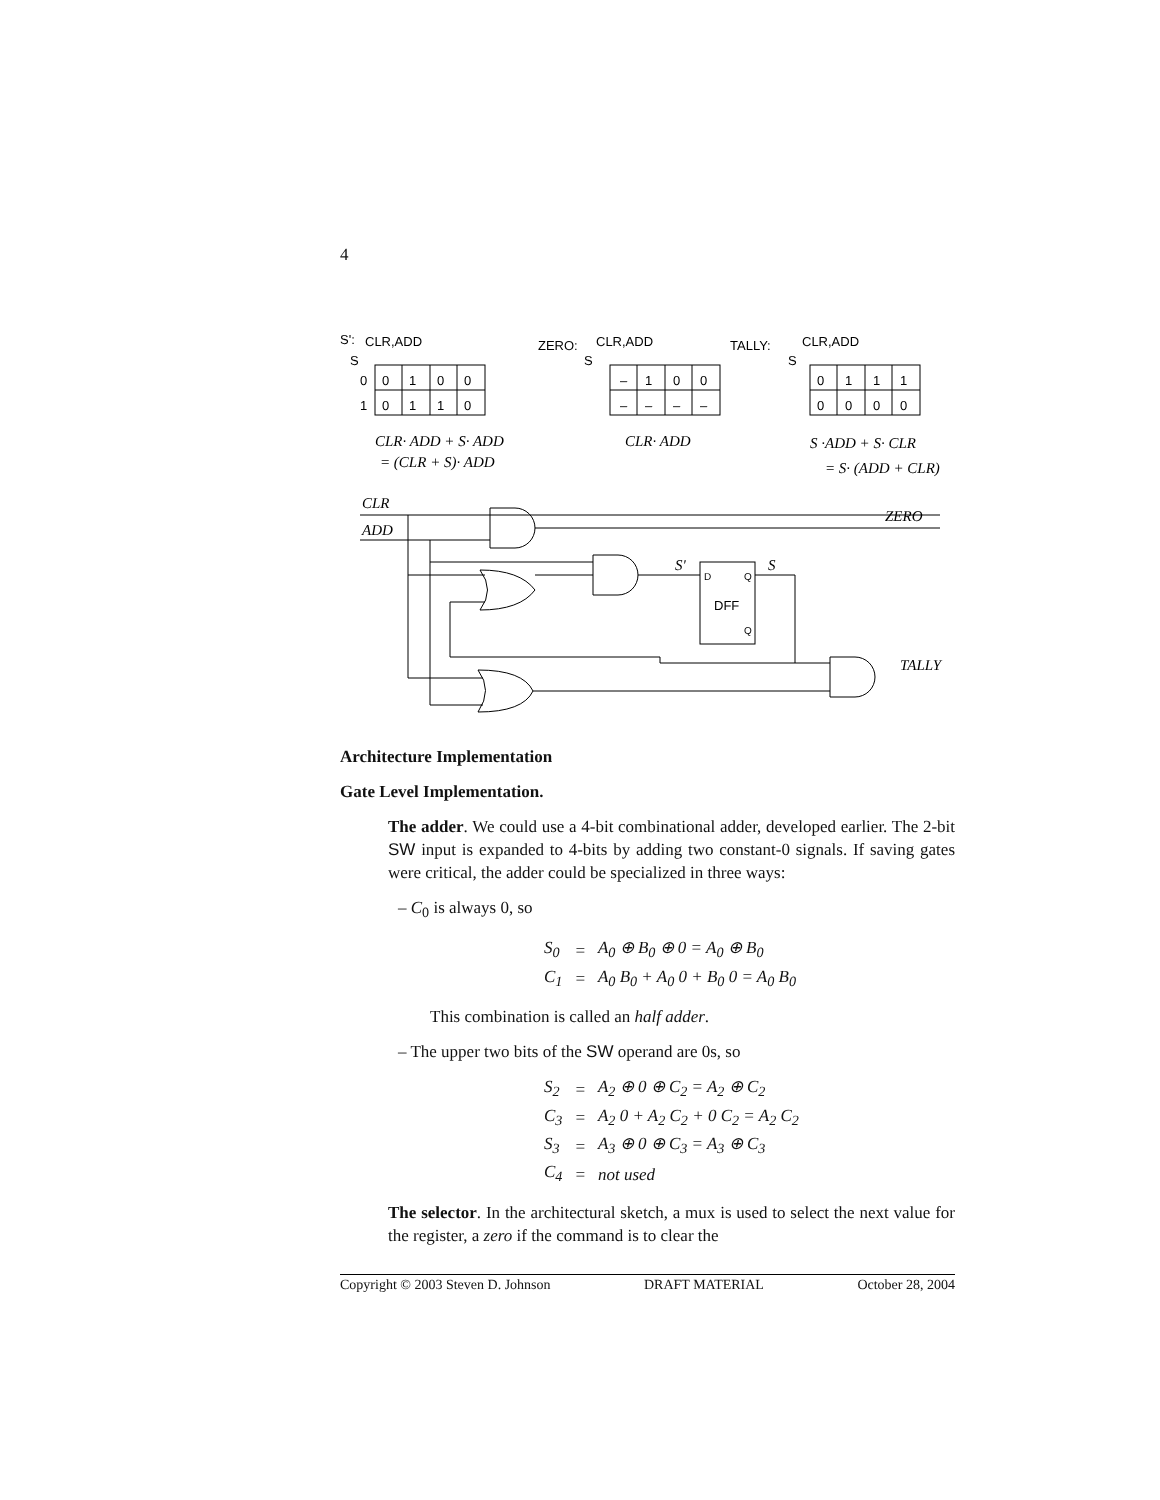4
S':
CLR,ADD
S
0
1
0
1
0
0
0
1
1
0
ZERO:
CLR,ADD
S
–
1
0
0
–
–
–
–
TALLY:
CLR,ADD
S
0
1
1
1
0
0
0
0
CLR· ADD + S· ADD
= (CLR + S)· ADD
CLR· ADD
S ·ADD + S· CLR
= S· (ADD + CLR)
CLR
ADD
ZERO
S'
S
TALLY
DFF
D
Q
Q
Architecture Implementation
Gate Level Implementation.
The adder. We could use a 4-bit combinational adder, developed earlier. The 2-bit SW input is expanded to 4-bits by adding two constant-0 signals. If saving gates were critical, the adder could be specialized in three ways:
– C<sub>0</sub> is always 0, so
| S<sub>0</sub> | = | A<sub>0</sub> ⊕ B<sub>0</sub> ⊕ 0 = A<sub>0</sub> ⊕ B<sub>0</sub> |
| C<sub>1</sub> | = | A<sub>0</sub> B<sub>0</sub> + A<sub>0</sub> 0 + B<sub>0</sub> 0 = A<sub>0</sub> B<sub>0</sub> |
This combination is called an half adder.
– The upper two bits of the SW operand are 0s, so
| S<sub>2</sub> | = | A<sub>2</sub> ⊕ 0 ⊕ C<sub>2</sub> = A<sub>2</sub> ⊕ C<sub>2</sub> |
| C<sub>3</sub> | = | A<sub>2</sub> 0 + A<sub>2</sub> C<sub>2</sub> + 0 C<sub>2</sub> = A<sub>2</sub> C<sub>2</sub> |
| S<sub>3</sub> | = | A<sub>3</sub> ⊕ 0 ⊕ C<sub>3</sub> = A<sub>3</sub> ⊕ C<sub>3</sub> |
| C<sub>4</sub> | = | not used |
The selector. In the architectural sketch, a mux is used to select the next value for the register, a zero if the command is to clear the
Copyright © 2003 Steven D. Johnson DRAFT MATERIAL October 28, 2004